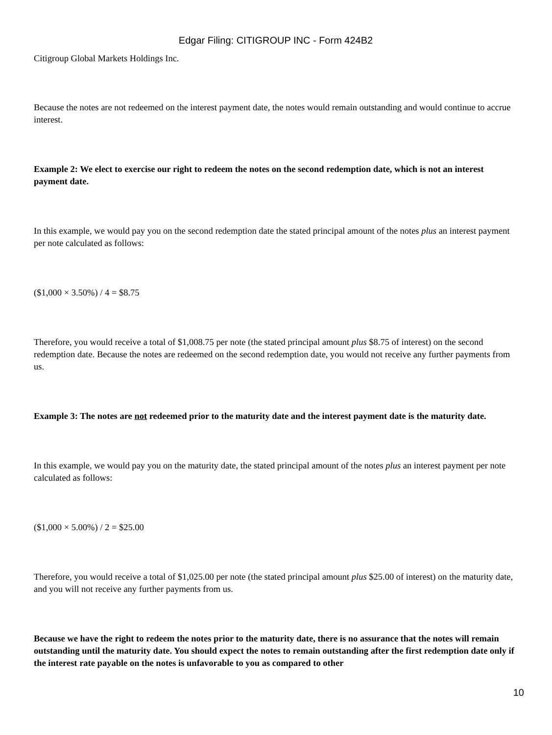Edgar Filing: CITIGROUP INC - Form 424B2
Citigroup Global Markets Holdings Inc.
Because the notes are not redeemed on the interest payment date, the notes would remain outstanding and would continue to accrue interest.
Example 2: We elect to exercise our right to redeem the notes on the second redemption date, which is not an interest payment date.
In this example, we would pay you on the second redemption date the stated principal amount of the notes plus an interest payment per note calculated as follows:
($1,000 × 3.50%) / 4 = $8.75
Therefore, you would receive a total of $1,008.75 per note (the stated principal amount plus $8.75 of interest) on the second redemption date. Because the notes are redeemed on the second redemption date, you would not receive any further payments from us.
Example 3: The notes are not redeemed prior to the maturity date and the interest payment date is the maturity date.
In this example, we would pay you on the maturity date, the stated principal amount of the notes plus an interest payment per note calculated as follows:
($1,000 × 5.00%) / 2 = $25.00
Therefore, you would receive a total of $1,025.00 per note (the stated principal amount plus $25.00 of interest) on the maturity date, and you will not receive any further payments from us.
Because we have the right to redeem the notes prior to the maturity date, there is no assurance that the notes will remain outstanding until the maturity date. You should expect the notes to remain outstanding after the first redemption date only if the interest rate payable on the notes is unfavorable to you as compared to other
10